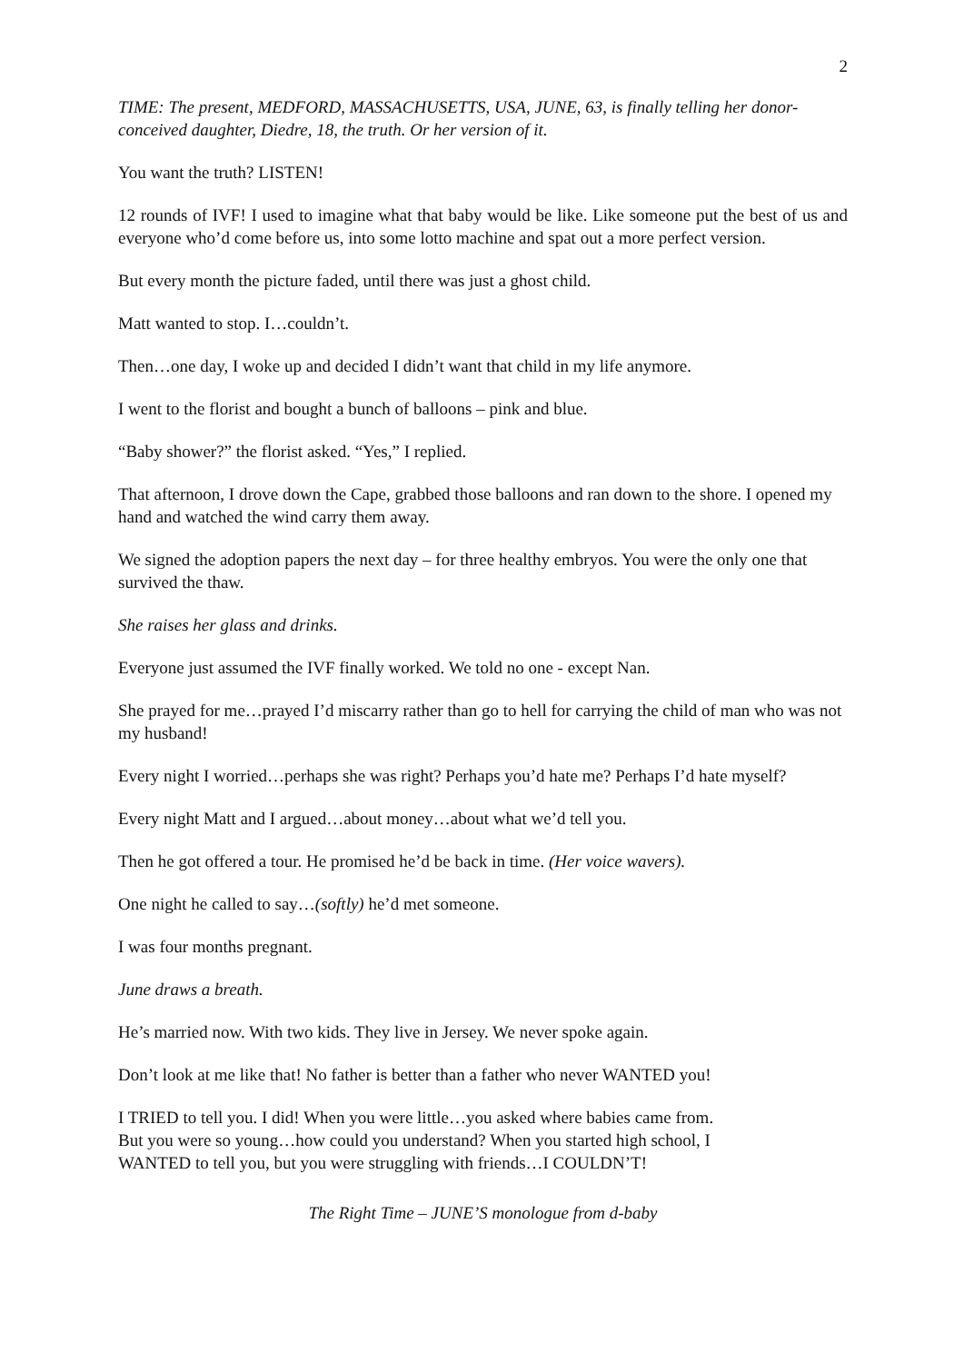2
TIME: The present, MEDFORD, MASSACHUSETTS, USA, JUNE, 63, is finally telling her donor-conceived daughter, Diedre, 18, the truth. Or her version of it.
You want the truth? LISTEN!
12 rounds of IVF! I used to imagine what that baby would be like. Like someone put the best of us and everyone who’d come before us, into some lotto machine and spat out a more perfect version.
But every month the picture faded, until there was just a ghost child.
Matt wanted to stop. I…couldn’t.
Then…one day, I woke up and decided I didn’t want that child in my life anymore.
I went to the florist and bought a bunch of balloons – pink and blue.
“Baby shower?” the florist asked. “Yes,” I replied.
That afternoon, I drove down the Cape, grabbed those balloons and ran down to the shore. I opened my hand and watched the wind carry them away.
We signed the adoption papers the next day – for three healthy embryos. You were the only one that survived the thaw.
She raises her glass and drinks.
Everyone just assumed the IVF finally worked. We told no one - except Nan.
She prayed for me…prayed I’d miscarry rather than go to hell for carrying the child of man who was not my husband!
Every night I worried…perhaps she was right? Perhaps you’d hate me? Perhaps I’d hate myself?
Every night Matt and I argued…about money…about what we’d tell you.
Then he got offered a tour. He promised he’d be back in time. (Her voice wavers).
One night he called to say…(softly) he’d met someone.
I was four months pregnant.
June draws a breath.
He’s married now. With two kids. They live in Jersey. We never spoke again.
Don’t look at me like that! No father is better than a father who never WANTED you!
I TRIED to tell you. I did! When you were little…you asked where babies came from.
But you were so young…how could you understand? When you started high school, I
WANTED to tell you, but you were struggling with friends…I COULDN’T!
The Right Time – JUNE’S monologue from d-baby